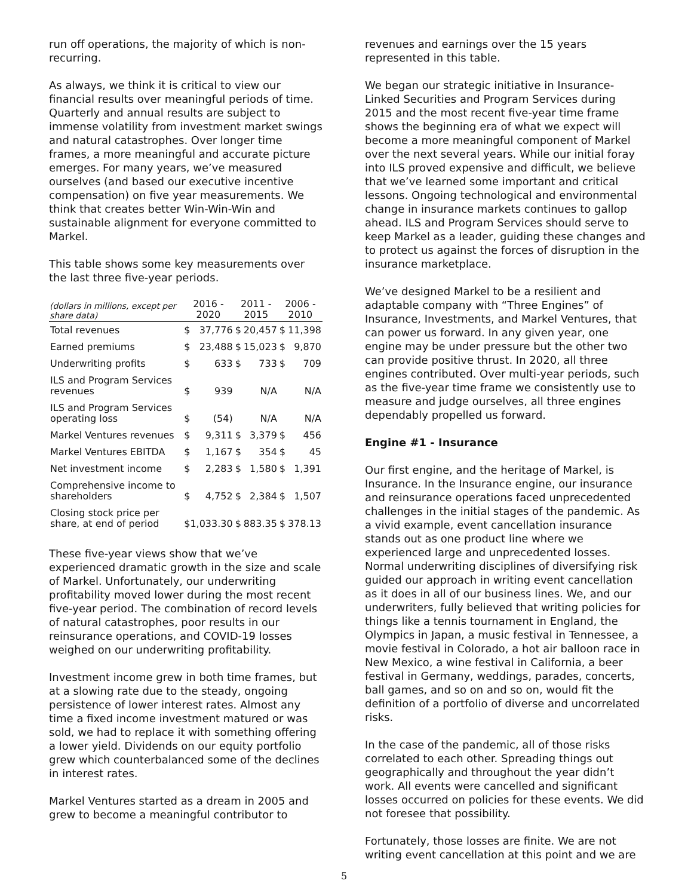run off operations, the majority of which is non-recurring.
As always, we think it is critical to view our financial results over meaningful periods of time. Quarterly and annual results are subject to immense volatility from investment market swings and natural catastrophes. Over longer time frames, a more meaningful and accurate picture emerges. For many years, we’ve measured ourselves (and based our executive incentive compensation) on five year measurements. We think that creates better Win-Win-Win and sustainable alignment for everyone committed to Markel.
This table shows some key measurements over the last three five-year periods.
| (dollars in millions, except per share data) | 2016 - 2020 | | 2011 - 2015 | | 2006 - 2010 | |
| --- | --- | --- | --- | --- | --- | --- |
| Total revenues | $ | 37,776 | $ | 20,457 | $ | 11,398 |
| Earned premiums | $ | 23,488 | $ | 15,023 | $ | 9,870 |
| Underwriting profits | $ | 633 | $ | 733 | $ | 709 |
| ILS and Program Services revenues | $ | 939 | | N/A | | N/A |
| ILS and Program Services operating loss | $ | (54) | | N/A | | N/A |
| Markel Ventures revenues | $ | 9,311 | $ | 3,379 | $ | 456 |
| Markel Ventures EBITDA | $ | 1,167 | $ | 354 | $ | 45 |
| Net investment income | $ | 2,283 | $ | 1,580 | $ | 1,391 |
| Comprehensive income to shareholders | $ | 4,752 | $ | 2,384 | $ | 1,507 |
| Closing stock price per share, at end of period | $1,033.30 | | $ | 883.35 | $ | 378.13 |
These five-year views show that we’ve experienced dramatic growth in the size and scale of Markel. Unfortunately, our underwriting profitability moved lower during the most recent five-year period. The combination of record levels of natural catastrophes, poor results in our reinsurance operations, and COVID-19 losses weighed on our underwriting profitability.
Investment income grew in both time frames, but at a slowing rate due to the steady, ongoing persistence of lower interest rates. Almost any time a fixed income investment matured or was sold, we had to replace it with something offering a lower yield. Dividends on our equity portfolio grew which counterbalanced some of the declines in interest rates.
Markel Ventures started as a dream in 2005 and grew to become a meaningful contributor to
revenues and earnings over the 15 years represented in this table.
We began our strategic initiative in Insurance-Linked Securities and Program Services during 2015 and the most recent five-year time frame shows the beginning era of what we expect will become a more meaningful component of Markel over the next several years. While our initial foray into ILS proved expensive and difficult, we believe that we’ve learned some important and critical lessons. Ongoing technological and environmental change in insurance markets continues to gallop ahead. ILS and Program Services should serve to keep Markel as a leader, guiding these changes and to protect us against the forces of disruption in the insurance marketplace.
We’ve designed Markel to be a resilient and adaptable company with “Three Engines” of Insurance, Investments, and Markel Ventures, that can power us forward. In any given year, one engine may be under pressure but the other two can provide positive thrust. In 2020, all three engines contributed. Over multi-year periods, such as the five-year time frame we consistently use to measure and judge ourselves, all three engines dependably propelled us forward.
Engine #1 - Insurance
Our first engine, and the heritage of Markel, is Insurance. In the Insurance engine, our insurance and reinsurance operations faced unprecedented challenges in the initial stages of the pandemic. As a vivid example, event cancellation insurance stands out as one product line where we experienced large and unprecedented losses. Normal underwriting disciplines of diversifying risk guided our approach in writing event cancellation as it does in all of our business lines. We, and our underwriters, fully believed that writing policies for things like a tennis tournament in England, the Olympics in Japan, a music festival in Tennessee, a movie festival in Colorado, a hot air balloon race in New Mexico, a wine festival in California, a beer festival in Germany, weddings, parades, concerts, ball games, and so on and so on, would fit the definition of a portfolio of diverse and uncorrelated risks.
In the case of the pandemic, all of those risks correlated to each other. Spreading things out geographically and throughout the year didn’t work. All events were cancelled and significant losses occurred on policies for these events. We did not foresee that possibility.
Fortunately, those losses are finite. We are not writing event cancellation at this point and we are
5